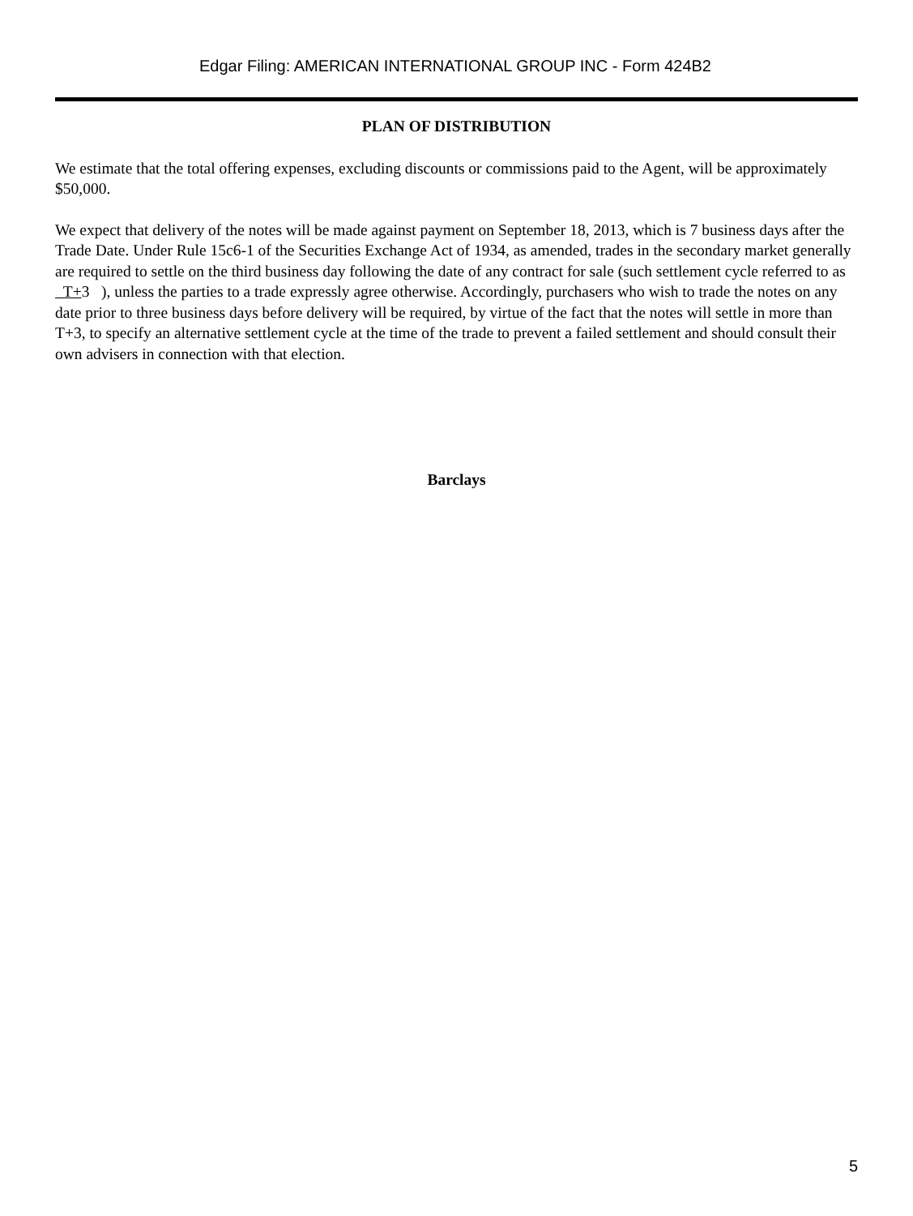Edgar Filing: AMERICAN INTERNATIONAL GROUP INC - Form 424B2
PLAN OF DISTRIBUTION
We estimate that the total offering expenses, excluding discounts or commissions paid to the Agent, will be approximately $50,000.
We expect that delivery of the notes will be made against payment on September 18, 2013, which is 7 business days after the Trade Date. Under Rule 15c6-1 of the Securities Exchange Act of 1934, as amended, trades in the secondary market generally are required to settle on the third business day following the date of any contract for sale (such settlement cycle referred to as T+3 ), unless the parties to a trade expressly agree otherwise. Accordingly, purchasers who wish to trade the notes on any date prior to three business days before delivery will be required, by virtue of the fact that the notes will settle in more than T+3, to specify an alternative settlement cycle at the time of the trade to prevent a failed settlement and should consult their own advisers in connection with that election.
Barclays
5